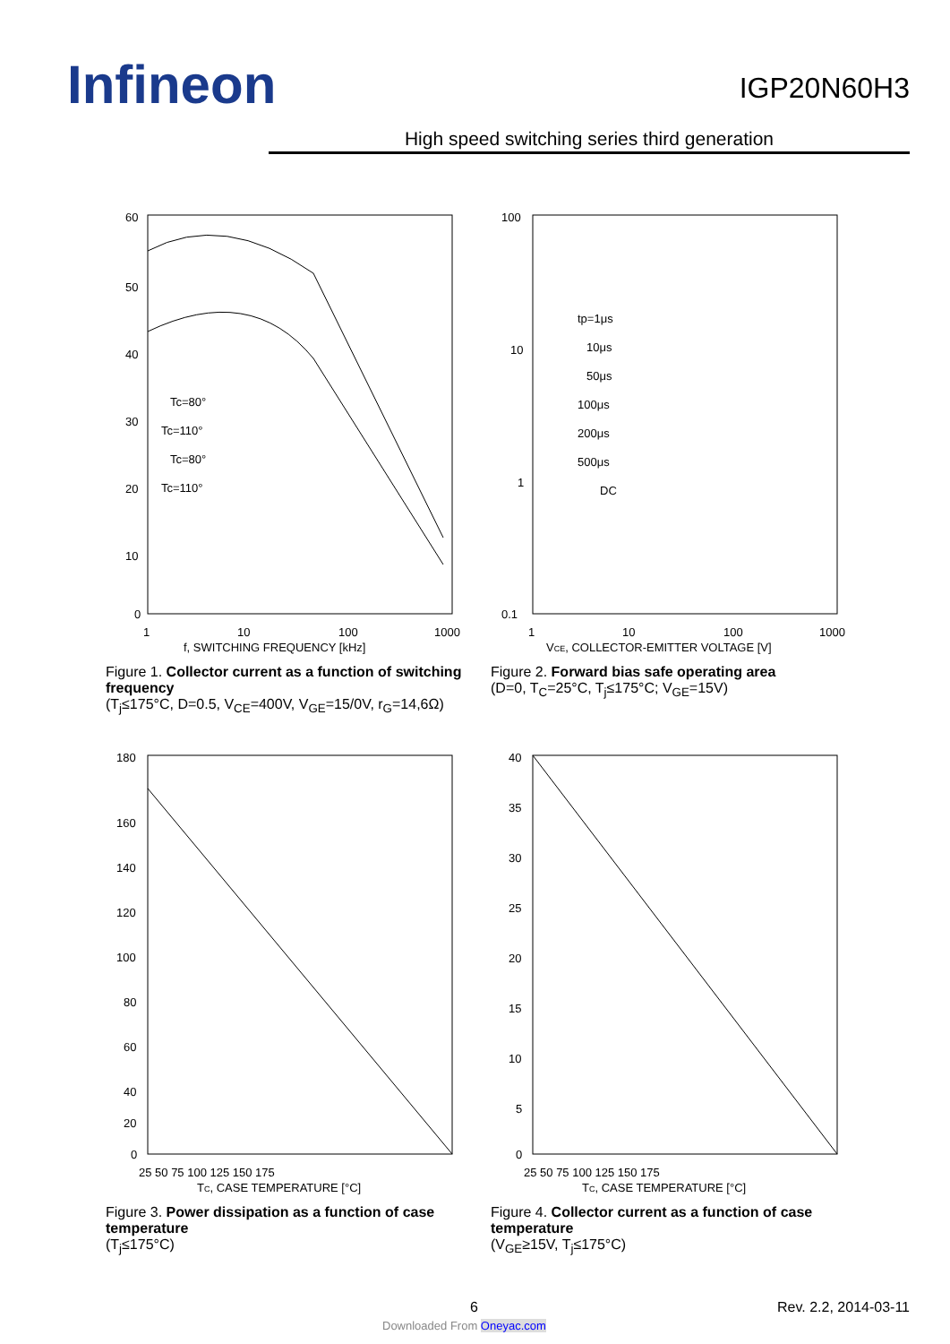Infineon IGP20N60H3
High speed switching series third generation
60
50
40
30
20
10
0
1
10
100
1000
f, SWITCHING FREQUENCY [kHz]
Tc=80°
Tc=110°
Tc=80°
Tc=110°
Figure 1. Collector current as a function of switching frequency
(T<sub>j</sub>≤175°C, D=0.5, V<sub>CE</sub>=400V, V<sub>GE</sub>=15/0V, r<sub>G</sub>=14,6Ω)
100
10
1
0.1
1
10
100
1000
VCE, COLLECTOR-EMITTER VOLTAGE [V]
tp=1μs
10μs
50μs
100μs
200μs
500μs
DC
Figure 2. Forward bias safe operating area
(D=0, T<sub>C</sub>=25°C, T<sub>j</sub>≤175°C; V<sub>GE</sub>=15V)
180
160
140
120
100
80
60
40
20
0
25 50 75 100 125 150 175
TC, CASE TEMPERATURE [°C]
Figure 3. Power dissipation as a function of case temperature
(T<sub>j</sub>≤175°C)
40
35
30
25
20
15
10
5
0
25 50 75 100 125 150 175
TC, CASE TEMPERATURE [°C]
Figure 4. Collector current as a function of case temperature
(V<sub>GE</sub>≥15V, T<sub>j</sub>≤175°C)
6 Rev. 2.2, 2014-03-11
Downloaded From Oneyac.com